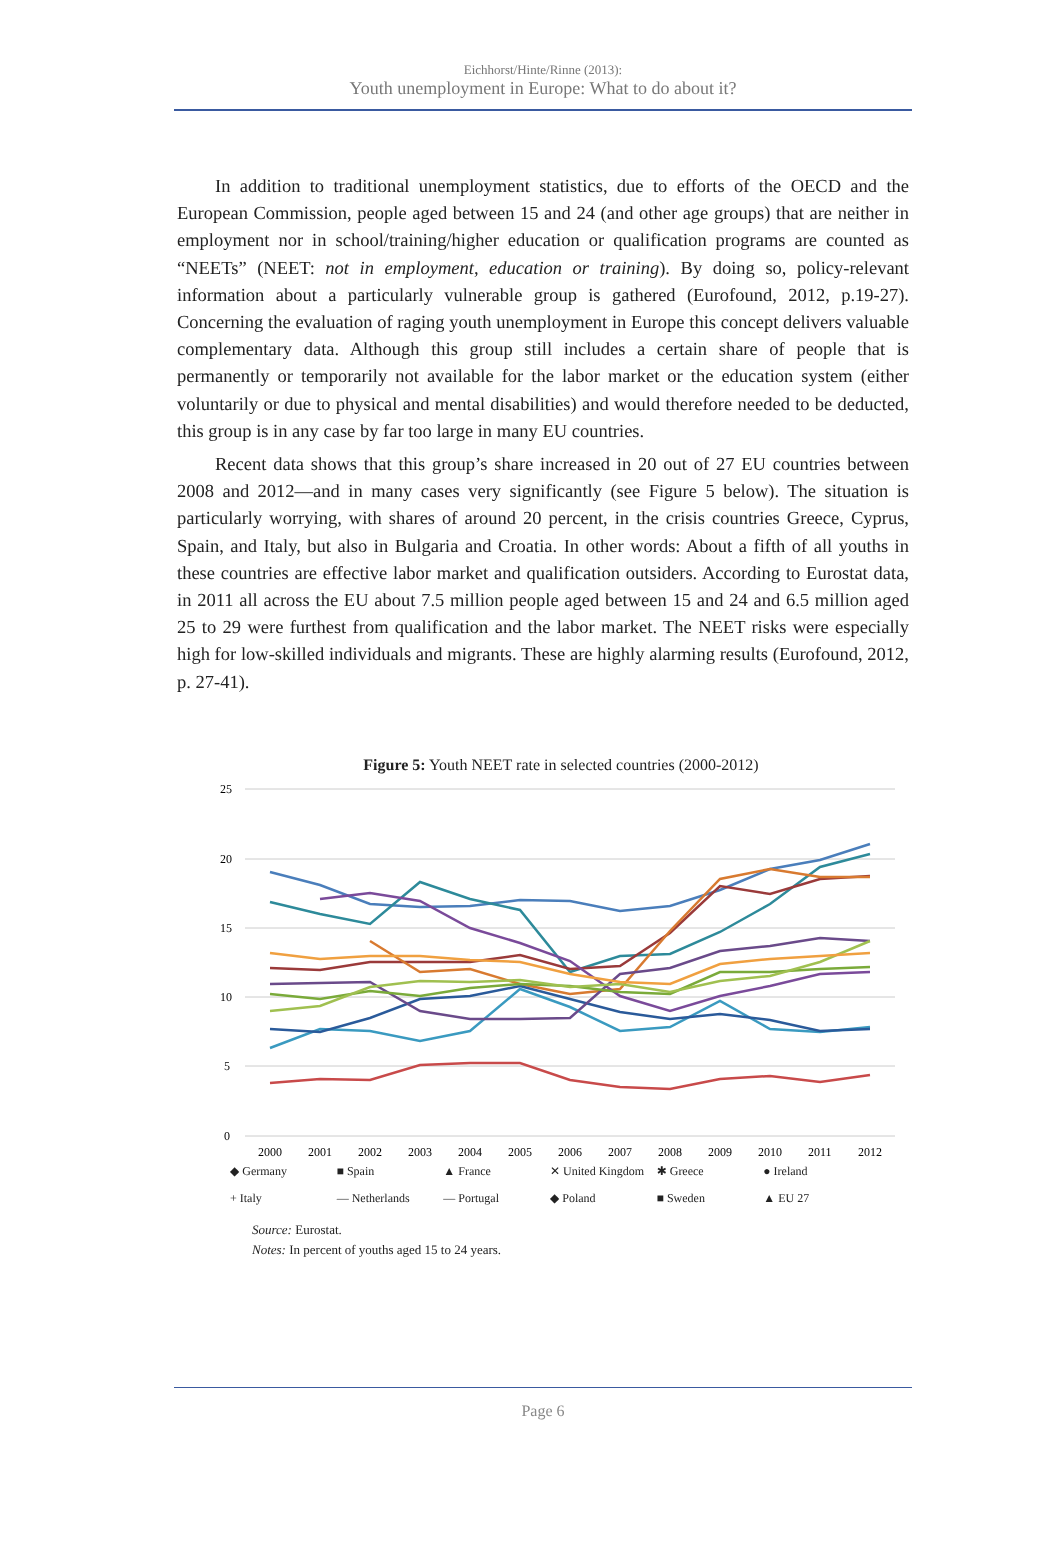Eichhorst/Hinte/Rinne (2013):
Youth unemployment in Europe: What to do about it?
In addition to traditional unemployment statistics, due to efforts of the OECD and the European Commission, people aged between 15 and 24 (and other age groups) that are neither in employment nor in school/training/higher education or qualification programs are counted as “NEETs” (NEET: not in employment, education or training). By doing so, policy-relevant information about a particularly vulnerable group is gathered (Eurofound, 2012, p.19-27). Concerning the evaluation of raging youth unemployment in Europe this concept delivers valuable complementary data. Although this group still includes a certain share of people that is permanently or temporarily not available for the labor market or the education system (either voluntarily or due to physical and mental disabilities) and would therefore needed to be deducted, this group is in any case by far too large in many EU countries.
Recent data shows that this group’s share increased in 20 out of 27 EU countries between 2008 and 2012—and in many cases very significantly (see Figure 5 below). The situation is particularly worrying, with shares of around 20 percent, in the crisis countries Greece, Cyprus, Spain, and Italy, but also in Bulgaria and Croatia. In other words: About a fifth of all youths in these countries are effective labor market and qualification outsiders. According to Eurostat data, in 2011 all across the EU about 7.5 million people aged between 15 and 24 and 6.5 million aged 25 to 29 were furthest from qualification and the labor market. The NEET risks were especially high for low-skilled individuals and migrants. These are highly alarming results (Eurofound, 2012, p. 27-41).
Figure 5: Youth NEET rate in selected countries (2000-2012)
25
20
15
10
5
0
2000
2001
2002
2003
2004
2005
2006
2007
2008
2009
2010
2011
2012
◆ Germany ■ Spain ▲ France ✕ United Kingdom ✱ Greece ● Ireland + Italy — Netherlands — Portugal ◆ Poland ■ Sweden ▲ EU 27
Source: Eurostat.
Notes: In percent of youths aged 15 to 24 years.
Page 6